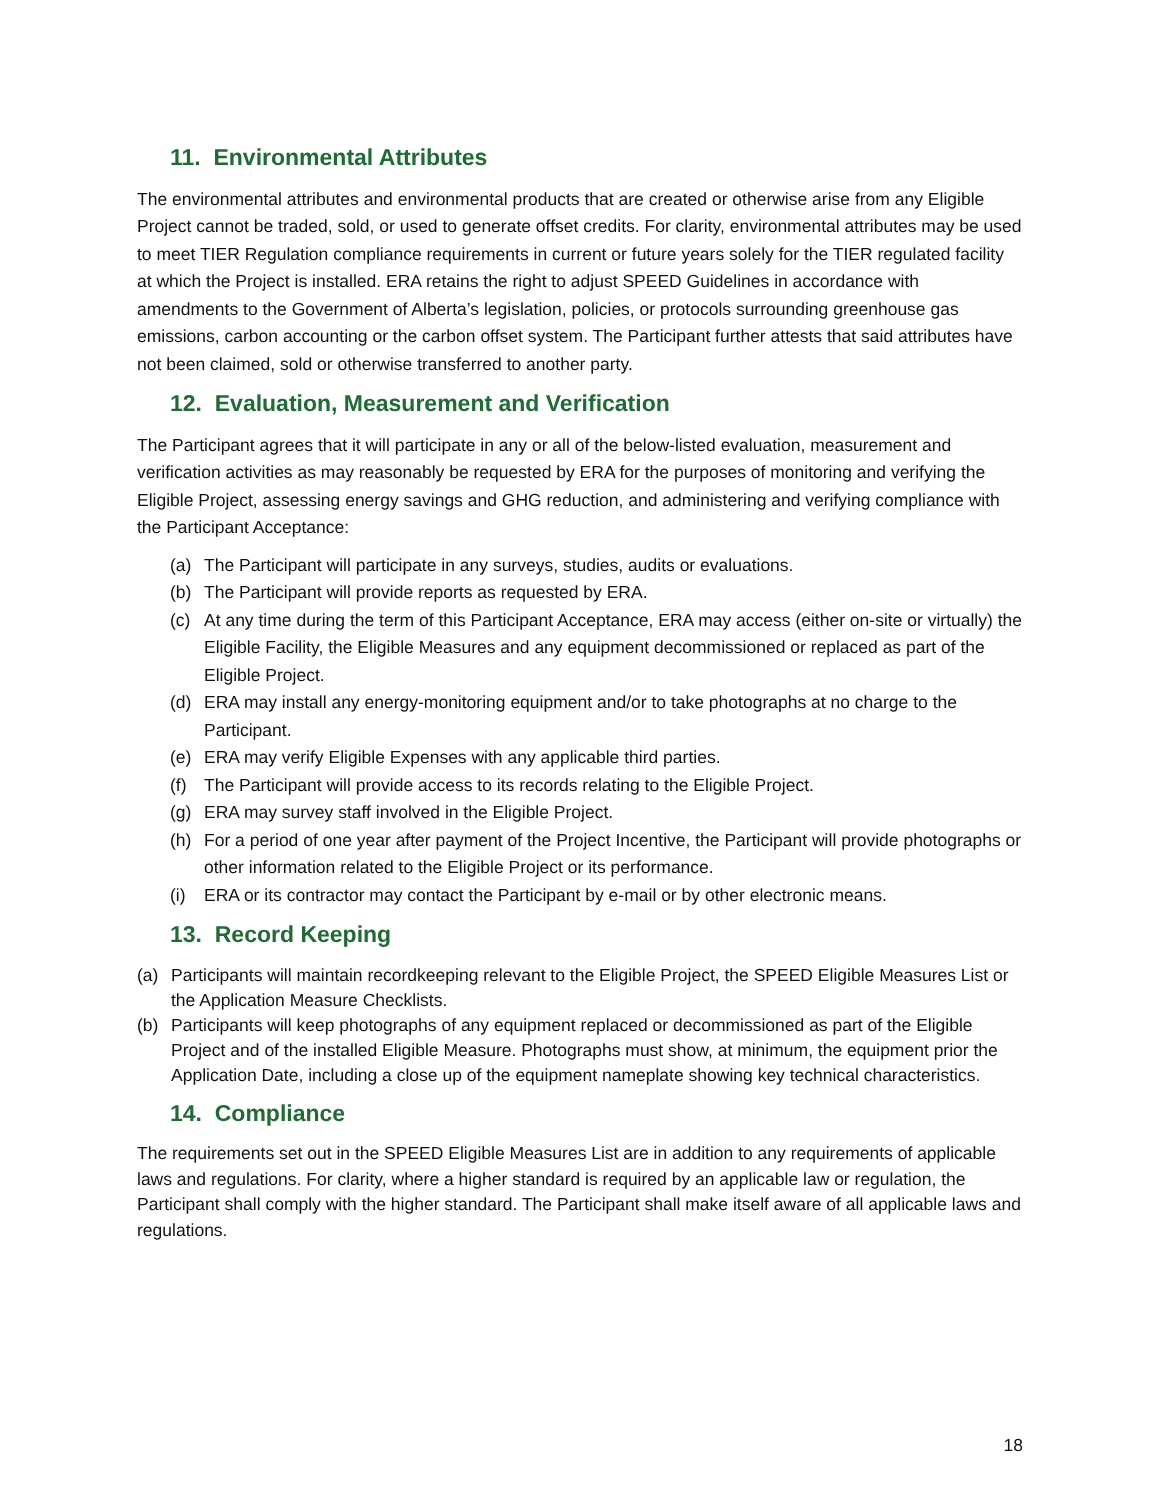11. Environmental Attributes
The environmental attributes and environmental products that are created or otherwise arise from any Eligible Project cannot be traded, sold, or used to generate offset credits. For clarity, environmental attributes may be used to meet TIER Regulation compliance requirements in current or future years solely for the TIER regulated facility at which the Project is installed. ERA retains the right to adjust SPEED Guidelines in accordance with amendments to the Government of Alberta’s legislation, policies, or protocols surrounding greenhouse gas emissions, carbon accounting or the carbon offset system. The Participant further attests that said attributes have not been claimed, sold or otherwise transferred to another party.
12. Evaluation, Measurement and Verification
The Participant agrees that it will participate in any or all of the below-listed evaluation, measurement and verification activities as may reasonably be requested by ERA for the purposes of monitoring and verifying the Eligible Project, assessing energy savings and GHG reduction, and administering and verifying compliance with the Participant Acceptance:
(a) The Participant will participate in any surveys, studies, audits or evaluations.
(b) The Participant will provide reports as requested by ERA.
(c) At any time during the term of this Participant Acceptance, ERA may access (either on-site or virtually) the Eligible Facility, the Eligible Measures and any equipment decommissioned or replaced as part of the Eligible Project.
(d) ERA may install any energy-monitoring equipment and/or to take photographs at no charge to the Participant.
(e) ERA may verify Eligible Expenses with any applicable third parties.
(f) The Participant will provide access to its records relating to the Eligible Project.
(g) ERA may survey staff involved in the Eligible Project.
(h) For a period of one year after payment of the Project Incentive, the Participant will provide photographs or other information related to the Eligible Project or its performance.
(i) ERA or its contractor may contact the Participant by e-mail or by other electronic means.
13. Record Keeping
(a) Participants will maintain recordkeeping relevant to the Eligible Project, the SPEED Eligible Measures List or the Application Measure Checklists.
(b) Participants will keep photographs of any equipment replaced or decommissioned as part of the Eligible Project and of the installed Eligible Measure. Photographs must show, at minimum, the equipment prior the Application Date, including a close up of the equipment nameplate showing key technical characteristics.
14. Compliance
The requirements set out in the SPEED Eligible Measures List are in addition to any requirements of applicable laws and regulations. For clarity, where a higher standard is required by an applicable law or regulation, the Participant shall comply with the higher standard. The Participant shall make itself aware of all applicable laws and regulations.
18